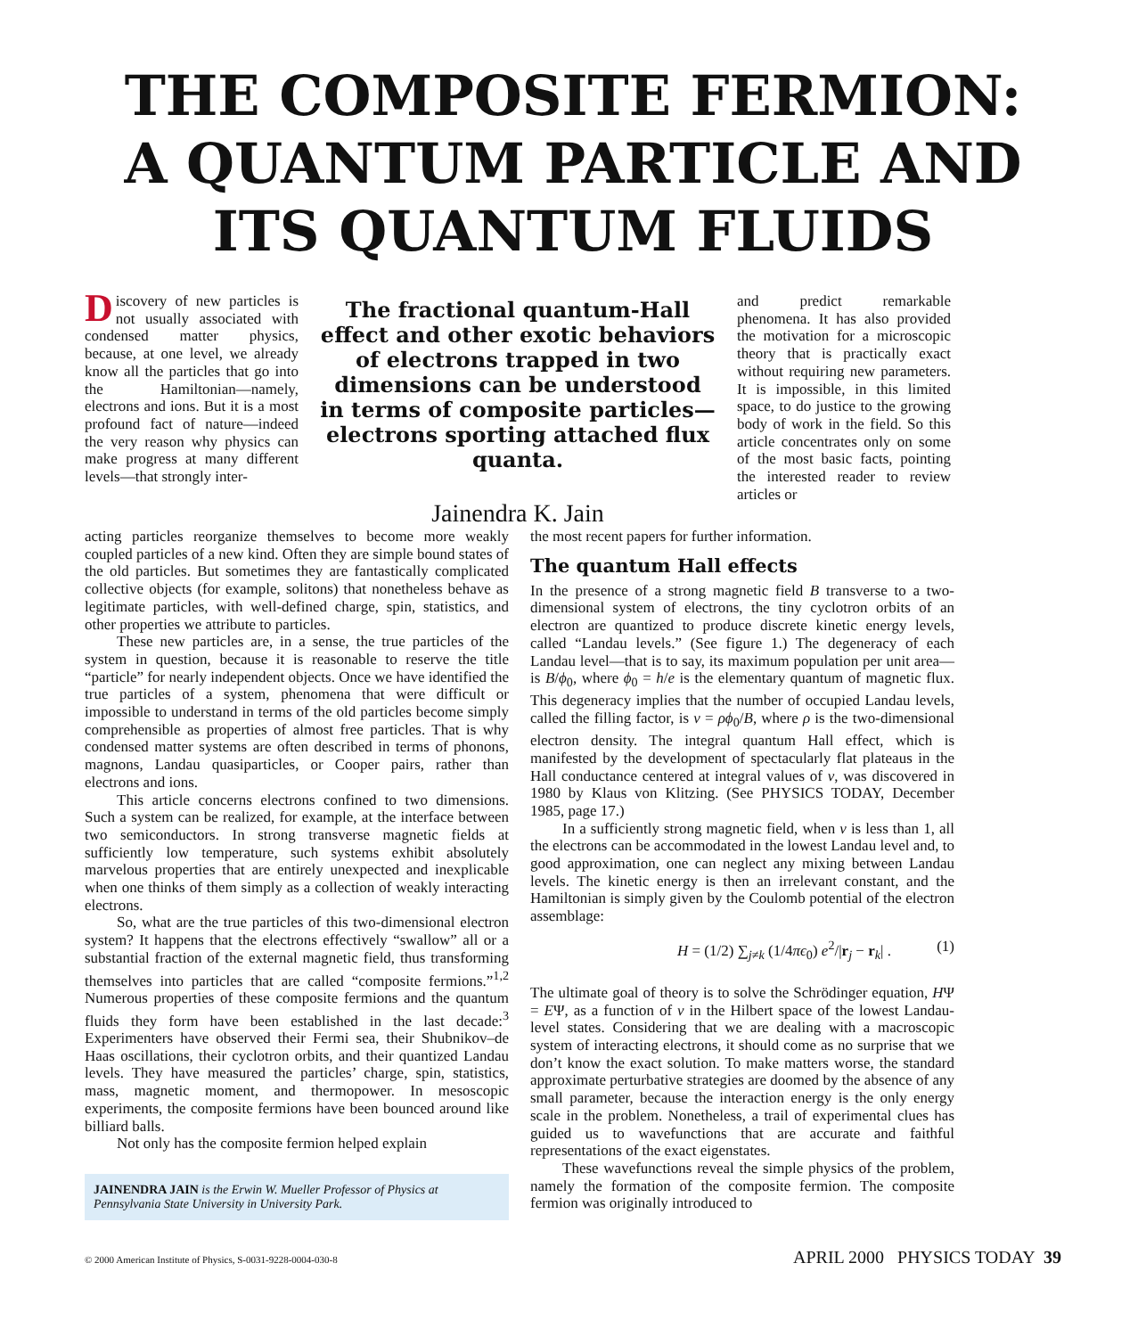THE COMPOSITE FERMION:
A QUANTUM PARTICLE AND
ITS QUANTUM FLUIDS
Discovery of new particles is not usually associated with condensed matter physics, because, at one level, we already know all the particles that go into the Hamiltonian—namely, electrons and ions. But it is a most profound fact of nature—indeed the very reason why physics can make progress at many different levels—that strongly inter-
The fractional quantum-Hall effect and other exotic behaviors of electrons trapped in two dimensions can be understood in terms of composite particles—electrons sporting attached flux quanta.
Jainendra K. Jain
and predict remarkable phenomena. It has also provided the motivation for a microscopic theory that is practically exact without requiring new parameters. It is impossible, in this limited space, to do justice to the growing body of work in the field. So this article concentrates only on some of the most basic facts, pointing the interested reader to review articles or
acting particles reorganize themselves to become more weakly coupled particles of a new kind. Often they are simple bound states of the old particles. But sometimes they are fantastically complicated collective objects (for example, solitons) that nonetheless behave as legitimate particles, with well-defined charge, spin, statistics, and other properties we attribute to particles.
These new particles are, in a sense, the true particles of the system in question, because it is reasonable to reserve the title “particle” for nearly independent objects. Once we have identified the true particles of a system, phenomena that were difficult or impossible to understand in terms of the old particles become simply comprehensible as properties of almost free particles. That is why condensed matter systems are often described in terms of phonons, magnons, Landau quasiparticles, or Cooper pairs, rather than electrons and ions.
This article concerns electrons confined to two dimensions. Such a system can be realized, for example, at the interface between two semiconductors. In strong transverse magnetic fields at sufficiently low temperature, such systems exhibit absolutely marvelous properties that are entirely unexpected and inexplicable when one thinks of them simply as a collection of weakly interacting electrons.
So, what are the true particles of this two-dimensional electron system? It happens that the electrons effectively “swallow” all or a substantial fraction of the external magnetic field, thus transforming themselves into particles that are called “composite fermions.”<sup>1,2</sup> Numerous properties of these composite fermions and the quantum fluids they form have been established in the last decade:<sup>3</sup> Experimenters have observed their Fermi sea, their Shubnikov–de Haas oscillations, their cyclotron orbits, and their quantized Landau levels. They have measured the particles’ charge, spin, statistics, mass, magnetic moment, and thermopower. In mesoscopic experiments, the composite fermions have been bounced around like billiard balls.
Not only has the composite fermion helped explain
JAINENDRA JAIN is the Erwin W. Mueller Professor of Physics at Pennsylvania State University in University Park.
the most recent papers for further information.
The quantum Hall effects
In the presence of a strong magnetic field B transverse to a two-dimensional system of electrons, the tiny cyclotron orbits of an electron are quantized to produce discrete kinetic energy levels, called “Landau levels.” (See figure 1.) The degeneracy of each Landau level—that is to say, its maximum population per unit area—is B/ϕ<sub>0</sub>, where ϕ<sub>0</sub> = h/e is the elementary quantum of magnetic flux. This degeneracy implies that the number of occupied Landau levels, called the filling factor, is ν = ρϕ<sub>0</sub>/B, where ρ is the two-dimensional electron density. The integral quantum Hall effect, which is manifested by the development of spectacularly flat plateaus in the Hall conductance centered at integral values of ν, was discovered in 1980 by Klaus von Klitzing. (See PHYSICS TODAY, December 1985, page 17.)
In a sufficiently strong magnetic field, when ν is less than 1, all the electrons can be accommodated in the lowest Landau level and, to good approximation, one can neglect any mixing between Landau levels. The kinetic energy is then an irrelevant constant, and the Hamiltonian is simply given by the Coulomb potential of the electron assemblage:
H = (1/2) ∑<sub>j≠k</sub> (1/4πϵ<sub>0</sub>) e<sup>2</sup>/|r<sub>j</sub> − r<sub>k</sub>| . (1)
The ultimate goal of theory is to solve the Schrödinger equation, HΨ = EΨ, as a function of ν in the Hilbert space of the lowest Landau-level states. Considering that we are dealing with a macroscopic system of interacting electrons, it should come as no surprise that we don’t know the exact solution. To make matters worse, the standard approximate perturbative strategies are doomed by the absence of any small parameter, because the interaction energy is the only energy scale in the problem. Nonetheless, a trail of experimental clues has guided us to wavefunctions that are accurate and faithful representations of the exact eigenstates.
These wavefunctions reveal the simple physics of the problem, namely the formation of the composite fermion. The composite fermion was originally introduced to
© 2000 American Institute of Physics, S-0031-9228-0004-030-8 APRIL 2000 PHYSICS TODAY 39